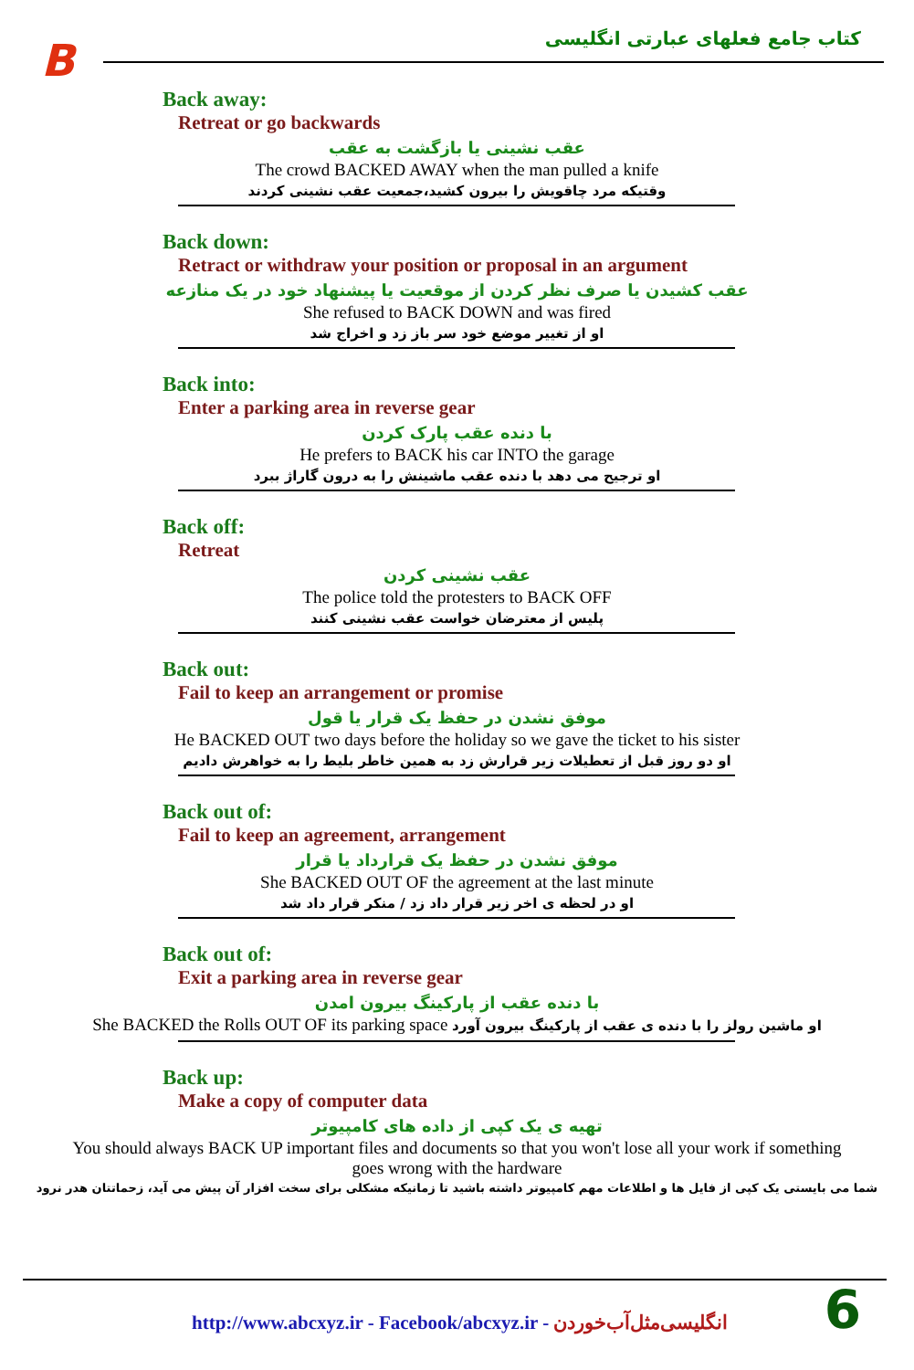B
کتاب جامع فعلهای عبارتی انگلیسی
Back away:
Retreat or go backwards
عقب نشینی یا بازگشت به عقب
The crowd BACKED AWAY when the man pulled a knife
وقتیکه مرد چاقویش را بیرون کشید،جمعیت عقب نشینی کردند
Back down:
Retract or withdraw your position or proposal in an argument
عقب کشیدن یا صرف نظر کردن از موقعیت یا پیشنهاد خود در یک منازعه
She refused to BACK DOWN and was fired
او از تغییر موضع خود سر باز زد و اخراج شد
Back into:
Enter a parking area in reverse gear
با دنده عقب پارک کردن
He prefers to BACK his car INTO the garage
او ترجیح می دهد با دنده عقب ماشینش را به درون گاراژ ببرد
Back off:
Retreat
عقب نشینی کردن
The police told the protesters to BACK OFF
پلیس از معترضان خواست عقب نشینی کنند
Back out:
Fail to keep an arrangement or promise
موفق نشدن در حفظ یک قرار یا قول
He BACKED OUT two days before the holiday so we gave the ticket to his sister
او دو روز قبل از تعطیلات زیر قرارش زد به همین خاطر بلیط را به خواهرش دادیم
Back out of:
Fail to keep an agreement, arrangement
موفق نشدن در حفظ یک قرارداد یا قرار
She BACKED OUT OF the agreement at the last minute
او در لحظه ی اخر زیر قرار داد زد / منکر قرار داد شد
Back out of:
Exit a parking area in reverse gear
با دنده عقب از پارکینگ بیرون امدن
She BACKED the Rolls OUT OF its parking space او ماشین رولز را با دنده ی عقب از پارکینگ بیرون آورد
Back up:
Make a copy of computer data
تهیه ی یک کپی از داده های کامپیوتر
You should always BACK UP important files and documents so that you won't lose all your work if something goes wrong with the hardware
شما می بایستی یک کپی از فایل ها و اطلاعات مهم کامپیوتر داشته باشید تا زمانیکه مشکلی برای سخت افزار آن پیش می آید، زحماتتان هدر نرود
http://www.abcxyz.ir - Facebook/abcxyz.ir - انگلیسی‌مثل‌آب‌خوردن
6